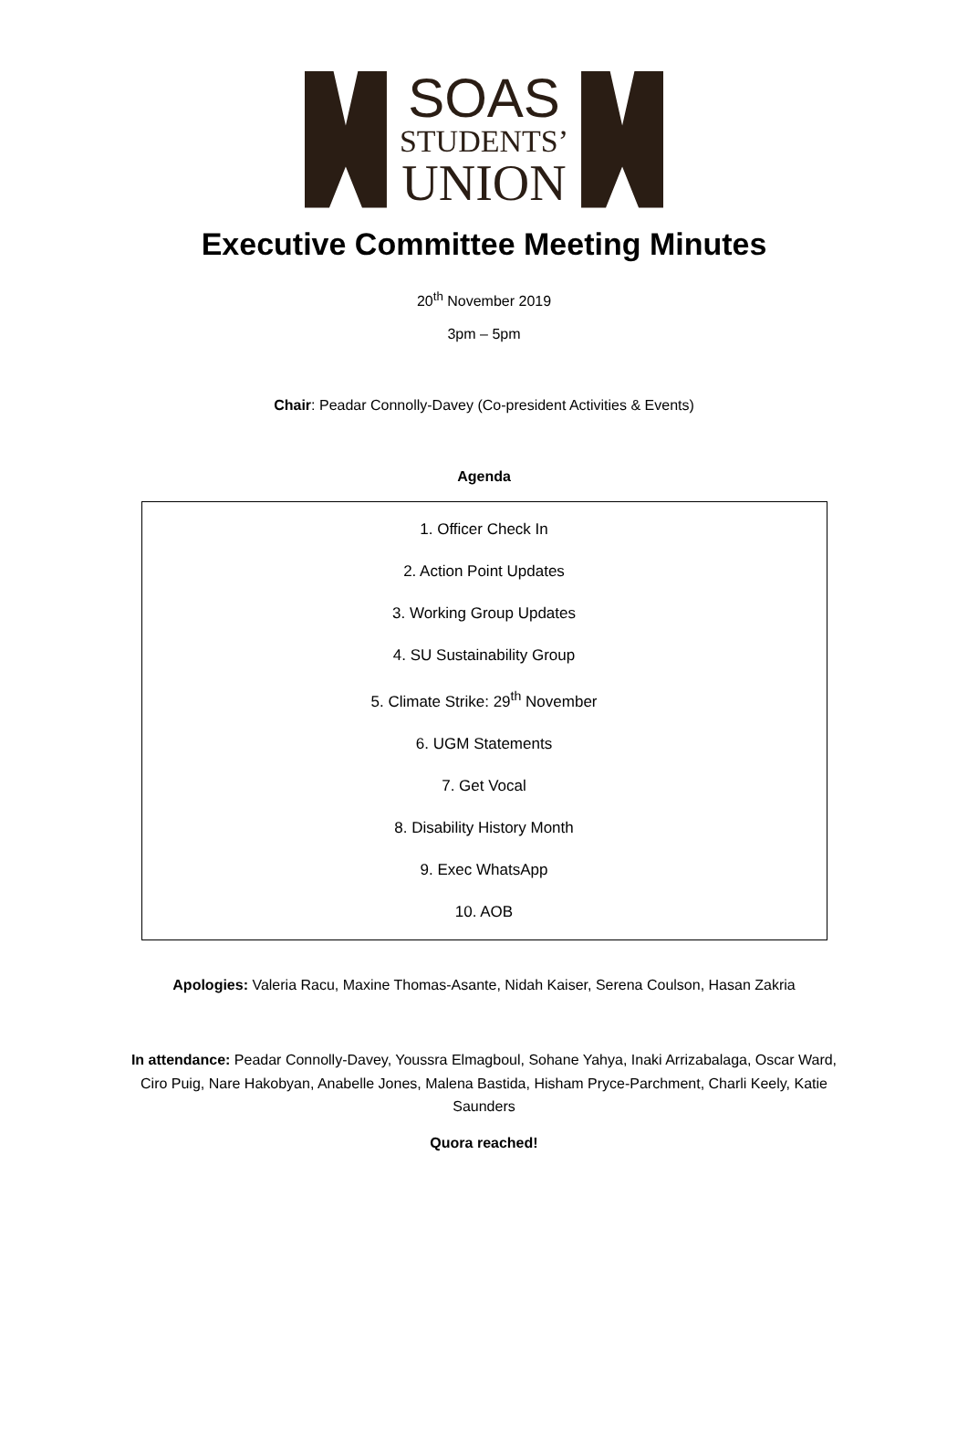SOAS
STUDENTS’
UNION
Executive Committee Meeting Minutes
20<sup>th</sup> November 2019
3pm – 5pm
Chair: Peadar Connolly-Davey (Co-president Activities & Events)
Agenda
1. Officer Check In
2. Action Point Updates
3. Working Group Updates
4. SU Sustainability Group
5. Climate Strike: 29<sup>th</sup> November
6. UGM Statements
7. Get Vocal
8. Disability History Month
9. Exec WhatsApp
10. AOB
Apologies: Valeria Racu, Maxine Thomas-Asante, Nidah Kaiser, Serena Coulson, Hasan Zakria
In attendance: Peadar Connolly-Davey, Youssra Elmagboul, Sohane Yahya, Inaki Arrizabalaga, Oscar Ward, Ciro Puig, Nare Hakobyan, Anabelle Jones, Malena Bastida, Hisham Pryce-Parchment, Charli Keely, Katie Saunders
Quora reached!